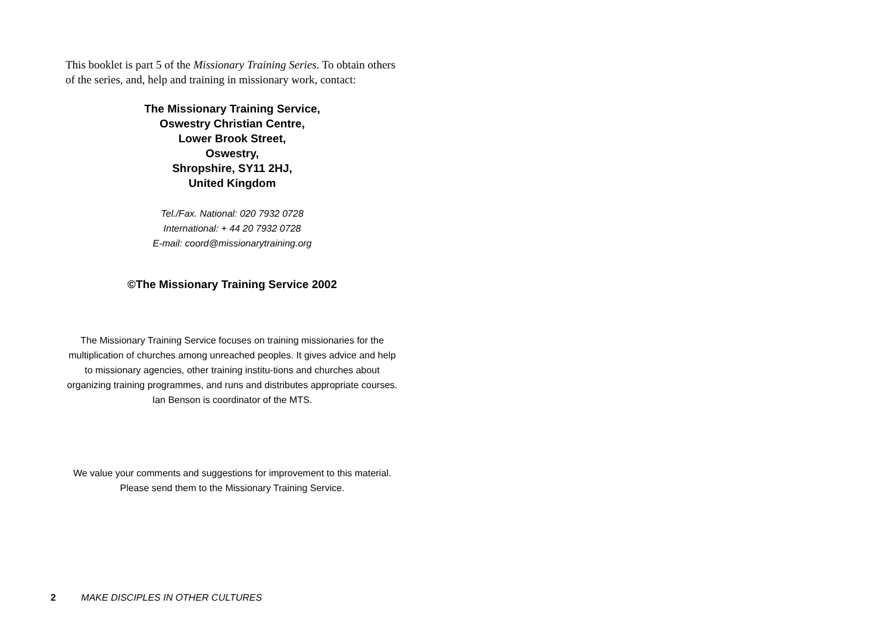This booklet is part 5 of the Missionary Training Series. To obtain others of the series, and, help and training in missionary work, contact:
The Missionary Training Service,
Oswestry Christian Centre,
Lower Brook Street,
Oswestry,
Shropshire, SY11 2HJ,
United Kingdom
Tel./Fax. National: 020 7932 0728
International: + 44 20 7932 0728
E-mail: coord@missionarytraining.org
©The Missionary Training Service 2002
The Missionary Training Service focuses on training missionaries for the multiplication of churches among unreached peoples. It gives advice and help to missionary agencies, other training institu-tions and churches about organizing training programmes, and runs and distributes appropriate courses.
Ian Benson is coordinator of the MTS.
We value your comments and suggestions for improvement to this material. Please send them to the Missionary Training Service.
2 MAKE DISCIPLES IN OTHER CULTURES